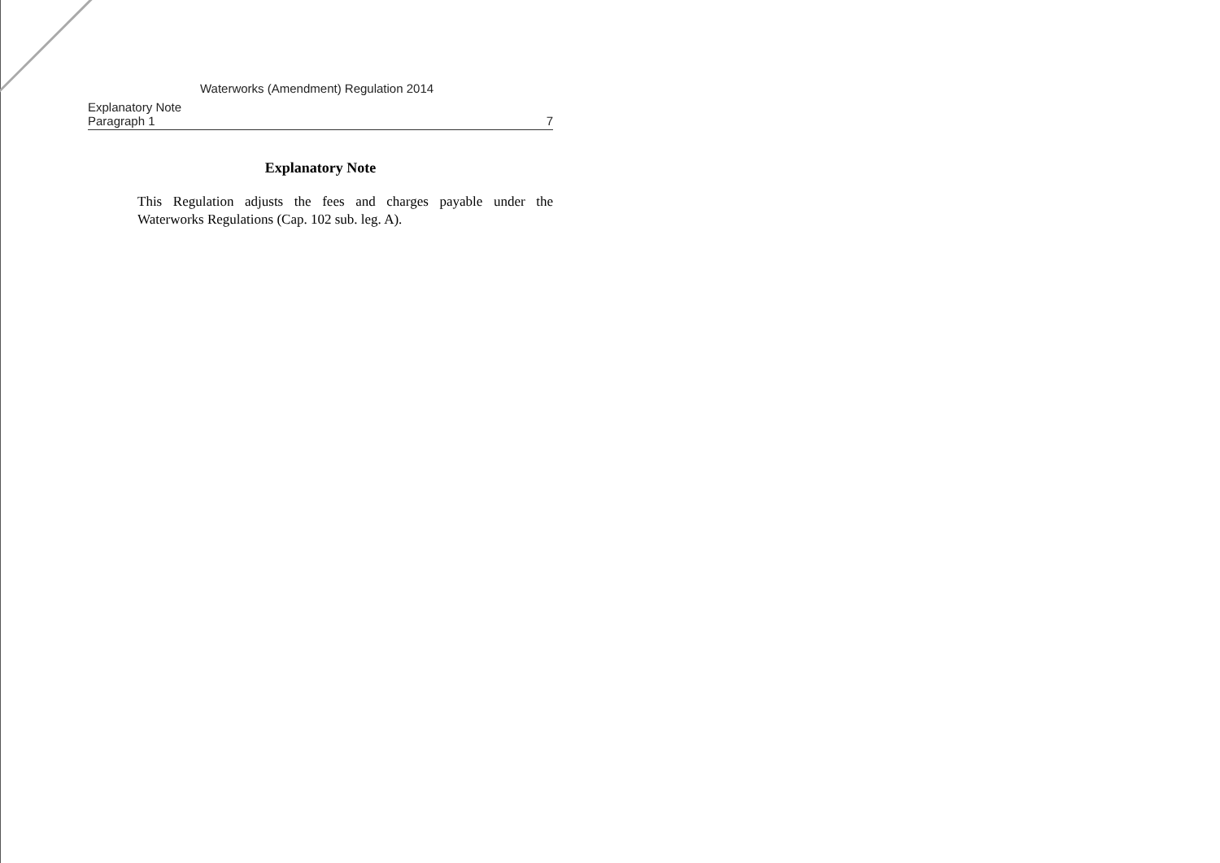Waterworks (Amendment) Regulation 2014
Explanatory Note
Paragraph 1 7
Explanatory Note
This Regulation adjusts the fees and charges payable under the Waterworks Regulations (Cap. 102 sub. leg. A).